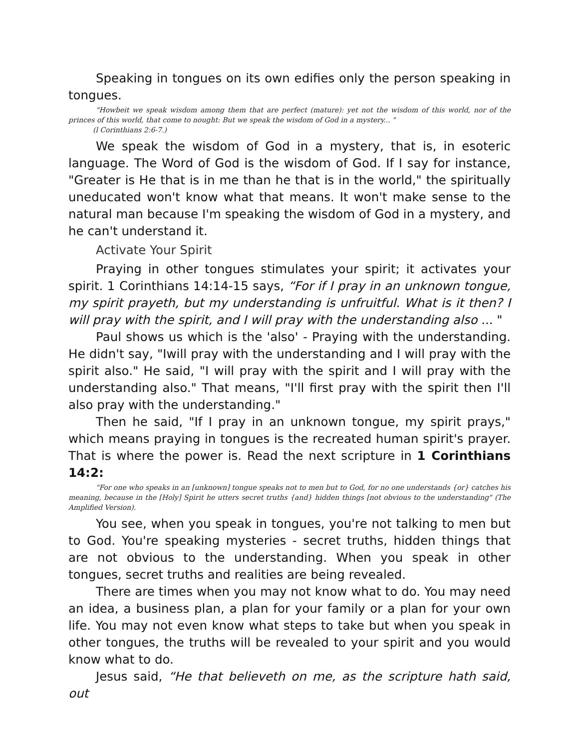Speaking in tongues on its own edifies only the person speaking in tongues.
"Howbeit we speak wisdom among them that are perfect (mature): yet not the wisdom of this world, nor of the princes of this world, that come to nought: But we speak the wisdom of God in a mystery... "
(l Corinthians 2:6-7.)
We speak the wisdom of God in a mystery, that is, in esoteric language. The Word of God is the wisdom of God. If I say for instance, "Greater is He that is in me than he that is in the world," the spiritually uneducated won't know what that means. It won't make sense to the natural man because I'm speaking the wisdom of God in a mystery, and he can't understand it.
Activate Your Spirit
Praying in other tongues stimulates your spirit; it activates your spirit. 1 Corinthians 14:14-15 says, “For if I pray in an unknown tongue, my spirit prayeth, but my understanding is unfruitful. What is it then? I will pray with the spirit, and I will pray with the understanding also ... "
Paul shows us which is the 'also' - Praying with the understanding. He didn't say, "Iwill pray with the understanding and I will pray with the spirit also." He said, "I will pray with the spirit and I will pray with the understanding also." That means, "I'll first pray with the spirit then I'll also pray with the understanding."
Then he said, "If I pray in an unknown tongue, my spirit prays," which means praying in tongues is the recreated human spirit's prayer. That is where the power is. Read the next scripture in 1 Corinthians 14:2:
"For one who speaks in an [unknown] tongue speaks not to men but to God, for no one understands {or} catches his meaning, because in the [Holy] Spirit he utters secret truths {and} hidden things [not obvious to the understanding" (The Amplified Version).
You see, when you speak in tongues, you're not talking to men but to God. You're speaking mysteries - secret truths, hidden things that are not obvious to the understanding. When you speak in other tongues, secret truths and realities are being revealed.
There are times when you may not know what to do. You may need an idea, a business plan, a plan for your family or a plan for your own life. You may not even know what steps to take but when you speak in other tongues, the truths will be revealed to your spirit and you would know what to do.
Jesus said, “He that believeth on me, as the scripture hath said, out